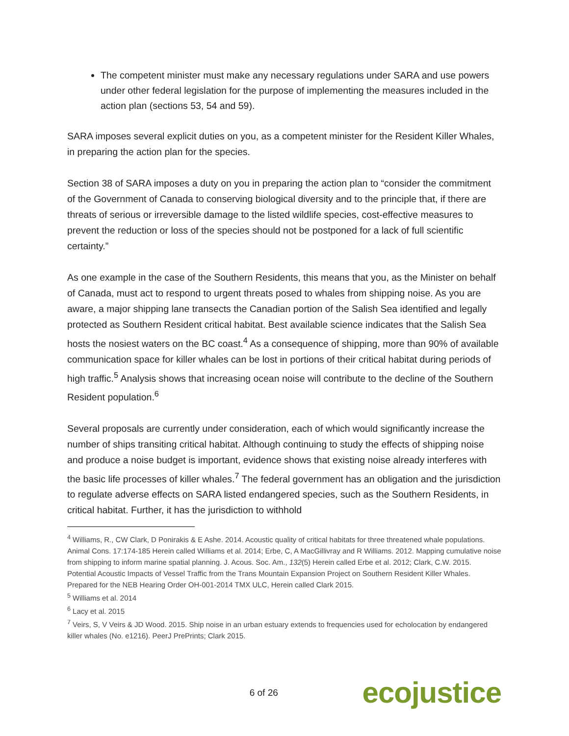The competent minister must make any necessary regulations under SARA and use powers under other federal legislation for the purpose of implementing the measures included in the action plan (sections 53, 54 and 59).
SARA imposes several explicit duties on you, as a competent minister for the Resident Killer Whales, in preparing the action plan for the species.
Section 38 of SARA imposes a duty on you in preparing the action plan to “consider the commitment of the Government of Canada to conserving biological diversity and to the principle that, if there are threats of serious or irreversible damage to the listed wildlife species, cost-effective measures to prevent the reduction or loss of the species should not be postponed for a lack of full scientific certainty.”
As one example in the case of the Southern Residents, this means that you, as the Minister on behalf of Canada, must act to respond to urgent threats posed to whales from shipping noise. As you are aware, a major shipping lane transects the Canadian portion of the Salish Sea identified and legally protected as Southern Resident critical habitat. Best available science indicates that the Salish Sea hosts the nosiest waters on the BC coast.<sup>4</sup> As a consequence of shipping, more than 90% of available communication space for killer whales can be lost in portions of their critical habitat during periods of high traffic.<sup>5</sup> Analysis shows that increasing ocean noise will contribute to the decline of the Southern Resident population.<sup>6</sup>
Several proposals are currently under consideration, each of which would significantly increase the number of ships transiting critical habitat. Although continuing to study the effects of shipping noise and produce a noise budget is important, evidence shows that existing noise already interferes with the basic life processes of killer whales.<sup>7</sup> The federal government has an obligation and the jurisdiction to regulate adverse effects on SARA listed endangered species, such as the Southern Residents, in critical habitat. Further, it has the jurisdiction to withhold
<sup>4</sup> Williams, R., CW Clark, D Ponirakis & E Ashe. 2014. Acoustic quality of critical habitats for three threatened whale populations. Animal Cons. 17:174-185 Herein called Williams et al. 2014; Erbe, C, A MacGillivray and R Williams. 2012. Mapping cumulative noise from shipping to inform marine spatial planning. J. Acous. Soc. Am., 132(5) Herein called Erbe et al. 2012; Clark, C.W. 2015. Potential Acoustic Impacts of Vessel Traffic from the Trans Mountain Expansion Project on Southern Resident Killer Whales. Prepared for the NEB Hearing Order OH-001-2014 TMX ULC, Herein called Clark 2015.
<sup>5</sup> Williams et al. 2014
<sup>6</sup> Lacy et al. 2015
<sup>7</sup> Veirs, S, V Veirs & JD Wood. 2015. Ship noise in an urban estuary extends to frequencies used for echolocation by endangered killer whales (No. e1216). PeerJ PrePrints; Clark 2015.
6 of 26
ecojustice